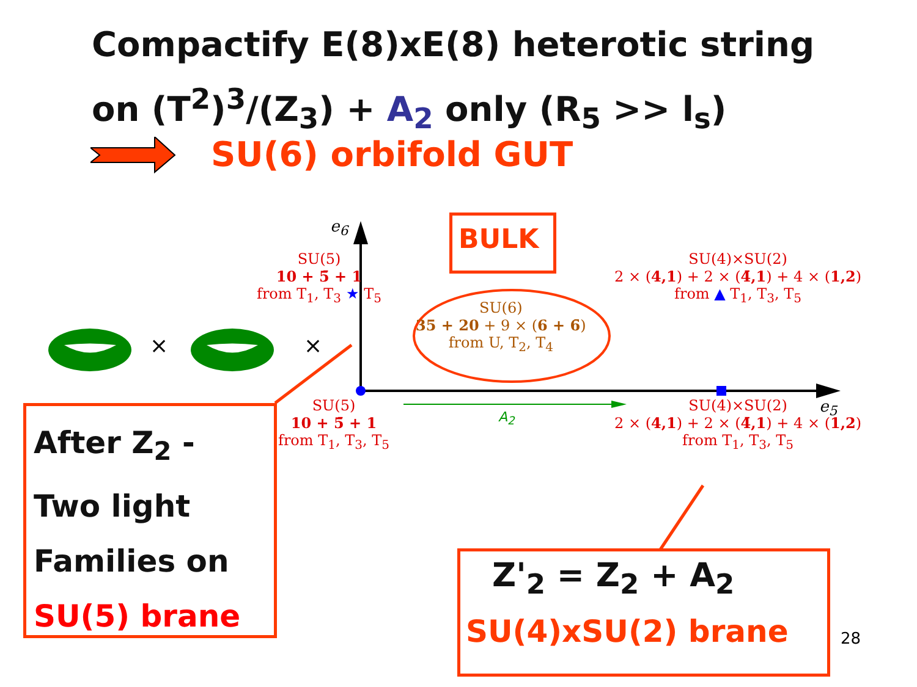Compactify E(8)xE(8) heterotic string
on (T<sup>2</sup>)<sup>3</sup>/(Z<sub>3</sub>) + A<sub>2</sub> only (R<sub>5</sub> >> l<sub>s</sub>)
SU(6) orbifold GUT
× ×
e<sub>6</sub>
e<sub>5</sub>
BULK
SU(5)
10 + 5̄ + 1
from T<sub>1</sub>, T<sub>3</sub> ★ T<sub>5</sub>
SU(4)×SU(2)
2 × (4,1) + 2 × (4̄,1) + 4 × (1,2)
from ▲ T<sub>1</sub>, T<sub>3</sub>, T<sub>5</sub>
SU(6)
35 + 20 + 9 × (6 + 6̄)
from U, T<sub>2</sub>, T<sub>4</sub>
SU(5)
10 + 5̄ + 1
from T<sub>1</sub>, T<sub>3</sub>, T<sub>5</sub>
A<sub>2</sub>
SU(4)×SU(2)
2 × (4,1) + 2 × (4̄,1) + 4 × (1,2)
from T<sub>1</sub>, T<sub>3</sub>, T<sub>5</sub>
After Z<sub>2</sub> -
Two light
Families on
SU(5) brane
Z'<sub>2</sub> = Z<sub>2</sub> + A<sub>2</sub>
SU(4)xSU(2) brane 28